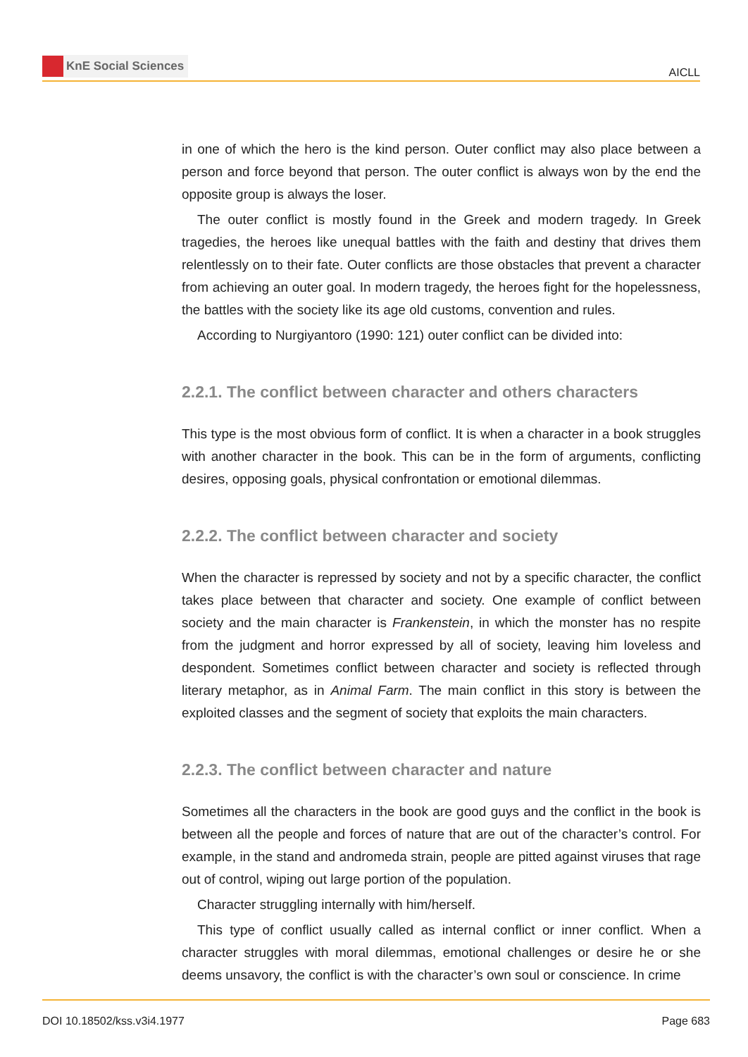KnE Social Sciences
AICLL
in one of which the hero is the kind person. Outer conflict may also place between a person and force beyond that person. The outer conflict is always won by the end the opposite group is always the loser.
The outer conflict is mostly found in the Greek and modern tragedy. In Greek tragedies, the heroes like unequal battles with the faith and destiny that drives them relentlessly on to their fate. Outer conflicts are those obstacles that prevent a character from achieving an outer goal. In modern tragedy, the heroes fight for the hopelessness, the battles with the society like its age old customs, convention and rules.
According to Nurgiyantoro (1990: 121) outer conflict can be divided into:
2.2.1. The conflict between character and others characters
This type is the most obvious form of conflict. It is when a character in a book struggles with another character in the book. This can be in the form of arguments, conflicting desires, opposing goals, physical confrontation or emotional dilemmas.
2.2.2. The conflict between character and society
When the character is repressed by society and not by a specific character, the conflict takes place between that character and society. One example of conflict between society and the main character is Frankenstein, in which the monster has no respite from the judgment and horror expressed by all of society, leaving him loveless and despondent. Sometimes conflict between character and society is reflected through literary metaphor, as in Animal Farm. The main conflict in this story is between the exploited classes and the segment of society that exploits the main characters.
2.2.3. The conflict between character and nature
Sometimes all the characters in the book are good guys and the conflict in the book is between all the people and forces of nature that are out of the character’s control. For example, in the stand and andromeda strain, people are pitted against viruses that rage out of control, wiping out large portion of the population.
Character struggling internally with him/herself.
This type of conflict usually called as internal conflict or inner conflict. When a character struggles with moral dilemmas, emotional challenges or desire he or she deems unsavory, the conflict is with the character’s own soul or conscience. In crime
DOI 10.18502/kss.v3i4.1977 Page 683